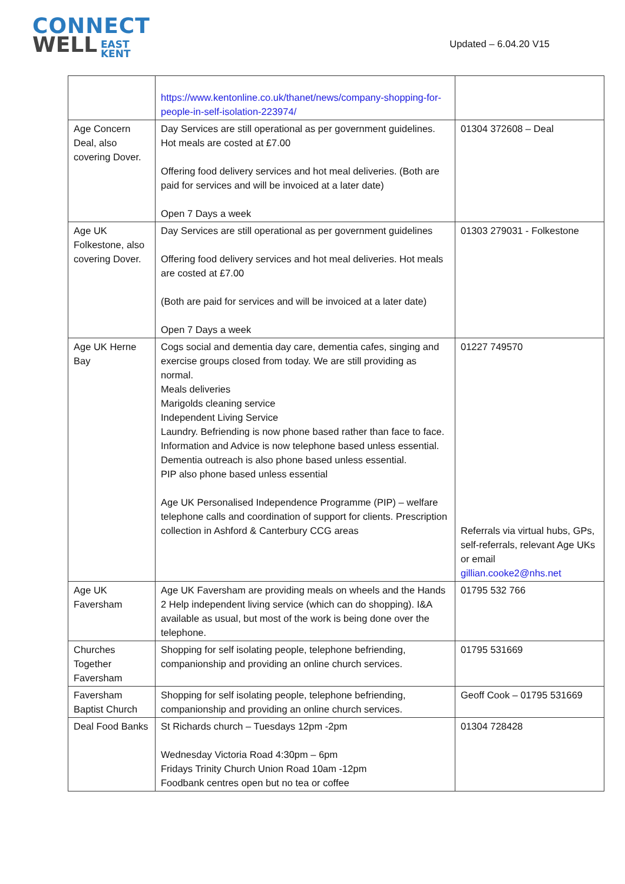CONNECT
WELL EAST
KENT
Updated – 6.04.20 V15
| | https://www.kentonline.co.uk/thanet/news/company-shopping-for-people-in-self-isolation-223974/ | |
| Age Concern Deal, also covering Dover. | Day Services are still operational as per government guidelines. Hot meals are costed at £7.00 Offering food delivery services and hot meal deliveries. (Both are paid for services and will be invoiced at a later date) Open 7 Days a week | 01304 372608 – Deal |
| Age UK Folkestone, also covering Dover. | Day Services are still operational as per government guidelines Offering food delivery services and hot meal deliveries. Hot meals are costed at £7.00 (Both are paid for services and will be invoiced at a later date) Open 7 Days a week | 01303 279031 - Folkestone |
| Age UK Herne Bay | Cogs social and dementia day care, dementia cafes, singing and exercise groups closed from today. We are still providing as normal. Meals deliveries Marigolds cleaning service Independent Living Service Laundry. Befriending is now phone based rather than face to face. Information and Advice is now telephone based unless essential. Dementia outreach is also phone based unless essential. PIP also phone based unless essential Age UK Personalised Independence Programme (PIP) – welfare telephone calls and coordination of support for clients. Prescription collection in Ashford & Canterbury CCG areas | 01227 749570 Referrals via virtual hubs, GPs, self-referrals, relevant Age UKs or email gillian.cooke2@nhs.net |
| Age UK Faversham | Age UK Faversham are providing meals on wheels and the Hands 2 Help independent living service (which can do shopping). I&A available as usual, but most of the work is being done over the telephone. | 01795 532 766 |
| Churches Together Faversham | Shopping for self isolating people, telephone befriending, companionship and providing an online church services. | 01795 531669 |
| Faversham Baptist Church | Shopping for self isolating people, telephone befriending, companionship and providing an online church services. | Geoff Cook – 01795 531669 |
| Deal Food Banks | St Richards church – Tuesdays 12pm -2pm Wednesday Victoria Road 4:30pm – 6pm Fridays Trinity Church Union Road 10am -12pm Foodbank centres open but no tea or coffee | 01304 728428 |